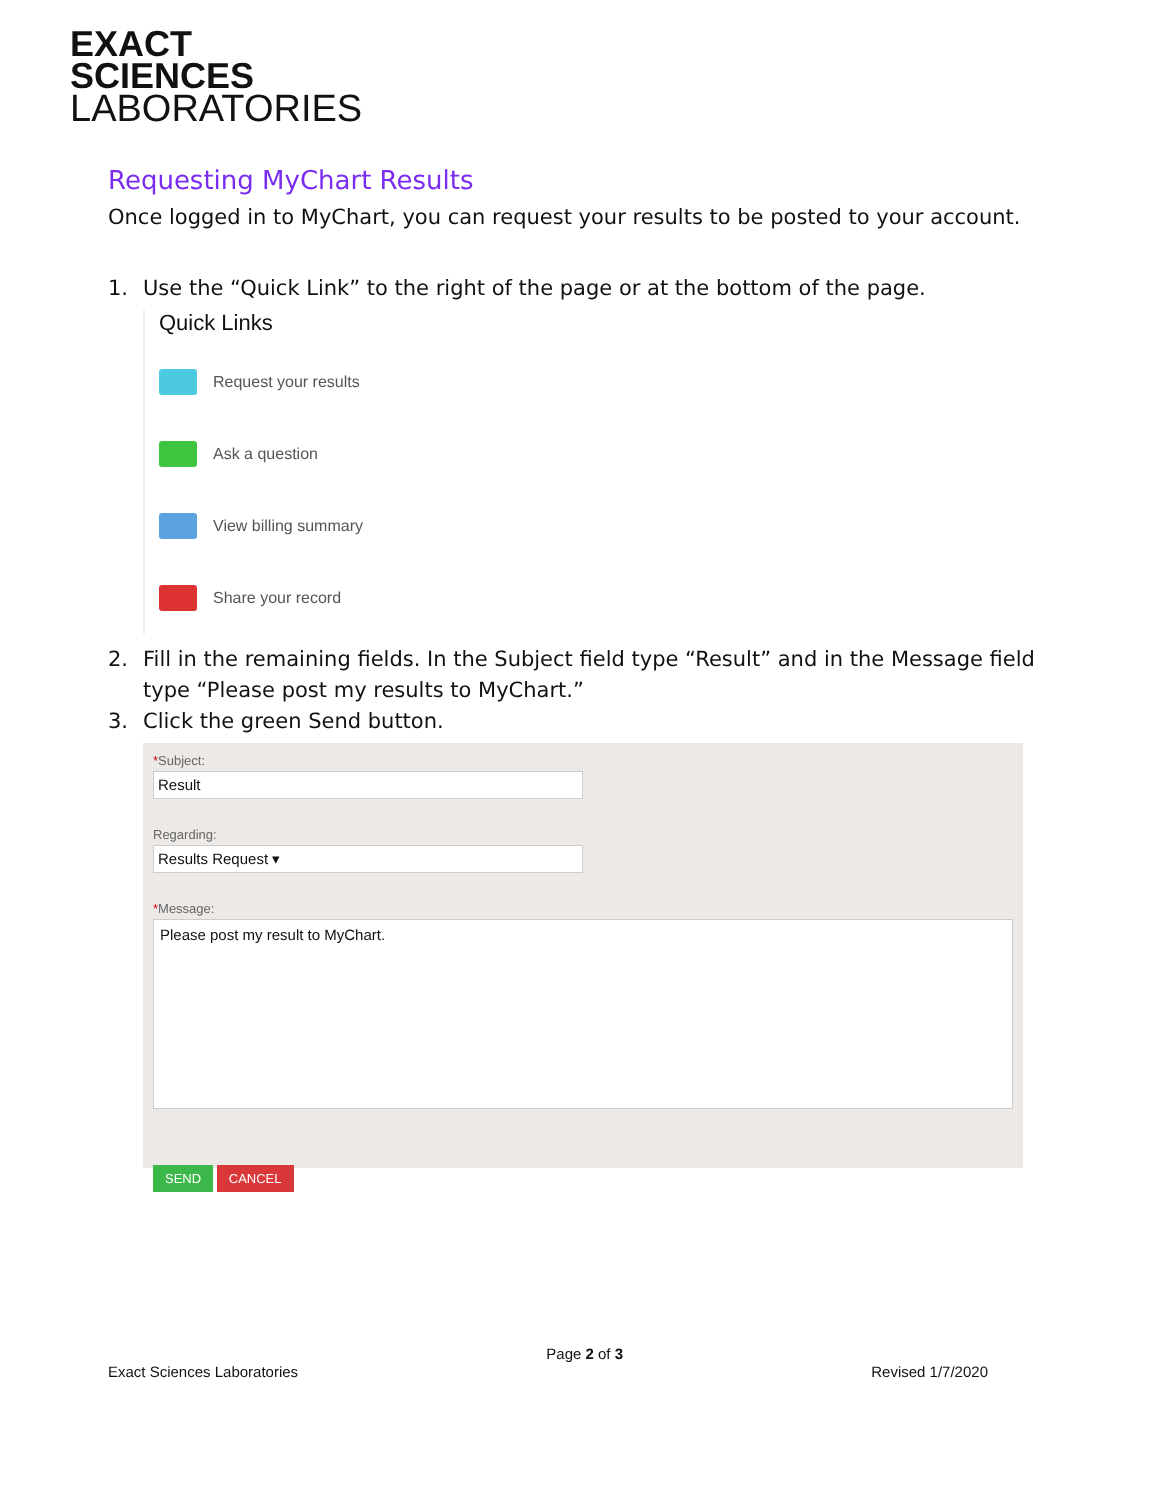EXACT
SCIENCES
LABORATORIES
Requesting MyChart Results
Once logged in to MyChart, you can request your results to be posted to your account.
1. Use the “Quick Link” to the right of the page or at the bottom of the page.
Quick Links
Request your results
Ask a question
View billing summary
Share your record
2. Fill in the remaining fields. In the Subject field type “Result” and in the Message field type “Please post my results to MyChart.”
3. Click the green Send button.
*Subject:
Result
Regarding:
Results Request ▾
*Message:
Please post my result to MyChart.
SEND CANCEL
Exact Sciences Laboratories Page 2 of 3 Revised 1/7/2020